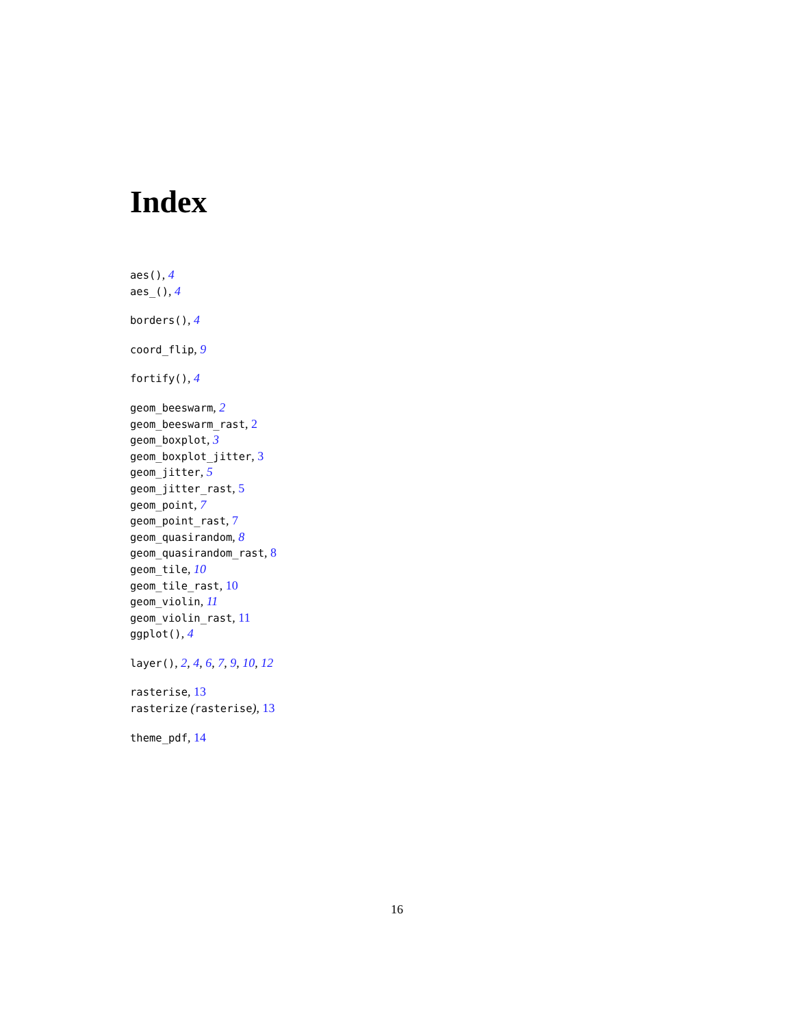Index
aes(), 4
aes_(), 4
borders(), 4
coord_flip, 9
fortify(), 4
geom_beeswarm, 2
geom_beeswarm_rast, 2
geom_boxplot, 3
geom_boxplot_jitter, 3
geom_jitter, 5
geom_jitter_rast, 5
geom_point, 7
geom_point_rast, 7
geom_quasirandom, 8
geom_quasirandom_rast, 8
geom_tile, 10
geom_tile_rast, 10
geom_violin, 11
geom_violin_rast, 11
ggplot(), 4
layer(), 2, 4, 6, 7, 9, 10, 12
rasterise, 13
rasterize (rasterise), 13
theme_pdf, 14
16